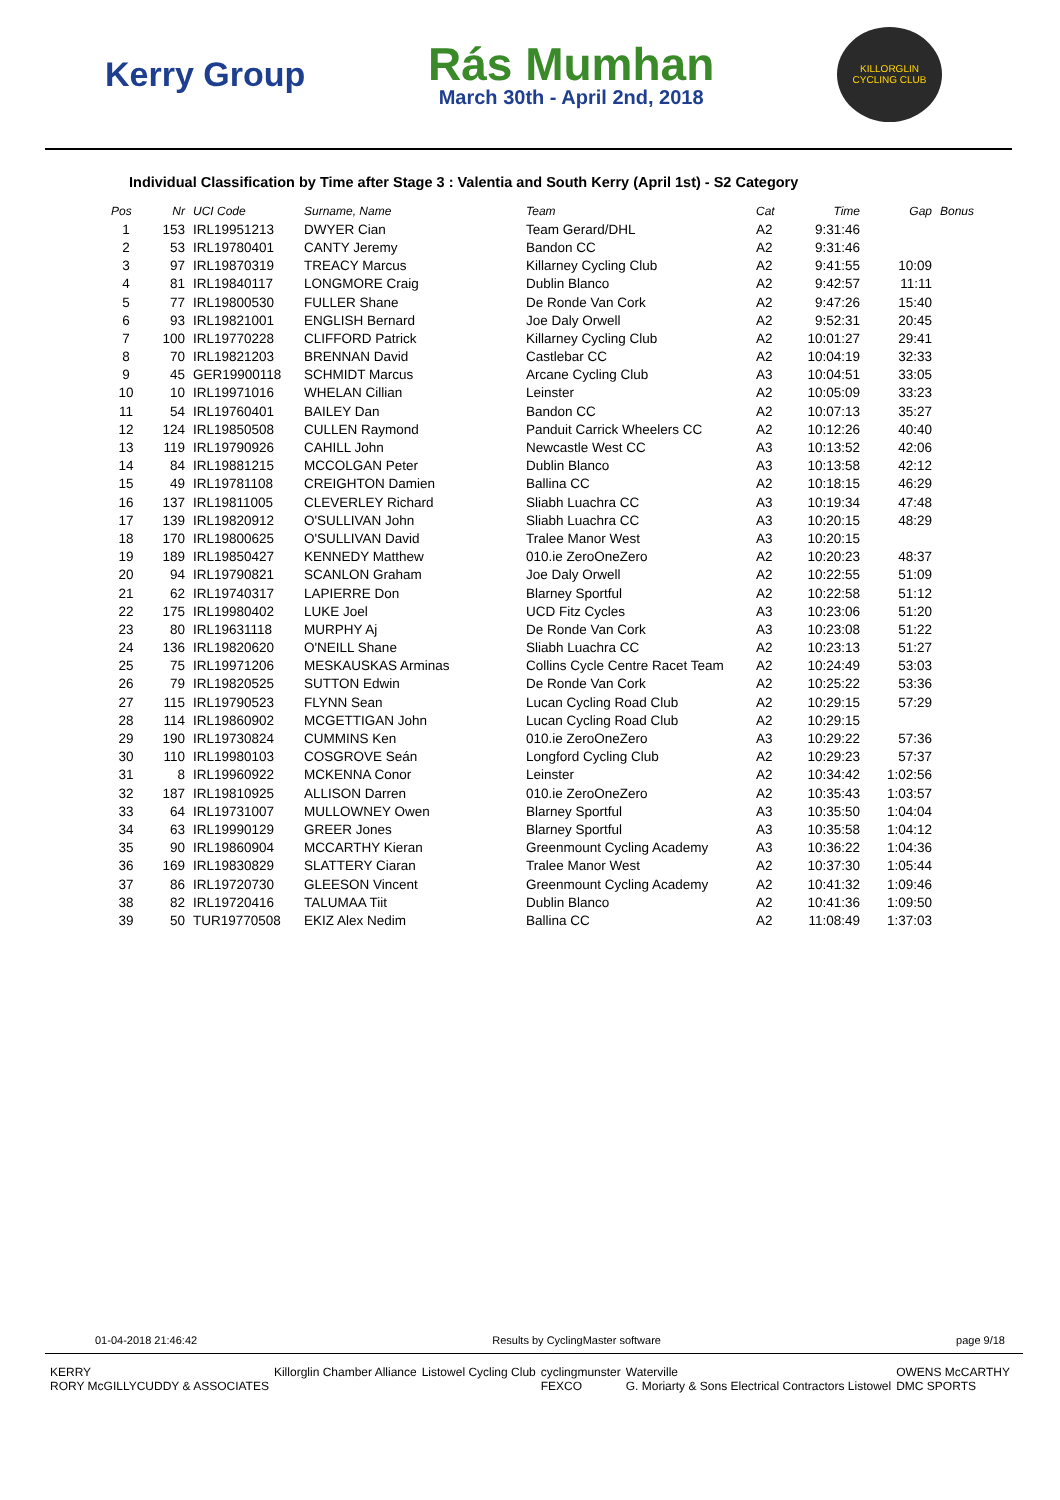Kerry Group
Rás Mumhan
March 30th - April 2nd, 2018
KILLORGLIN CYCLING CLUB
Individual Classification by Time after Stage 3 : Valentia and South Kerry (April 1st) - S2 Category
| Pos | Nr | UCI Code | Surname, Name | Team | Cat | Time | Gap | Bonus |
| --- | --- | --- | --- | --- | --- | --- | --- | --- |
| 1 | 153 | IRL19951213 | DWYER Cian | Team Gerard/DHL | A2 | 9:31:46 | | |
| 2 | 53 | IRL19780401 | CANTY Jeremy | Bandon CC | A2 | 9:31:46 | | |
| 3 | 97 | IRL19870319 | TREACY Marcus | Killarney Cycling Club | A2 | 9:41:55 | 10:09 | |
| 4 | 81 | IRL19840117 | LONGMORE Craig | Dublin Blanco | A2 | 9:42:57 | 11:11 | |
| 5 | 77 | IRL19800530 | FULLER Shane | De Ronde Van Cork | A2 | 9:47:26 | 15:40 | |
| 6 | 93 | IRL19821001 | ENGLISH Bernard | Joe Daly Orwell | A2 | 9:52:31 | 20:45 | |
| 7 | 100 | IRL19770228 | CLIFFORD Patrick | Killarney Cycling Club | A2 | 10:01:27 | 29:41 | |
| 8 | 70 | IRL19821203 | BRENNAN David | Castlebar CC | A2 | 10:04:19 | 32:33 | |
| 9 | 45 | GER19900118 | SCHMIDT Marcus | Arcane Cycling Club | A3 | 10:04:51 | 33:05 | |
| 10 | 10 | IRL19971016 | WHELAN Cillian | Leinster | A2 | 10:05:09 | 33:23 | |
| 11 | 54 | IRL19760401 | BAILEY Dan | Bandon CC | A2 | 10:07:13 | 35:27 | |
| 12 | 124 | IRL19850508 | CULLEN Raymond | Panduit Carrick Wheelers CC | A2 | 10:12:26 | 40:40 | |
| 13 | 119 | IRL19790926 | CAHILL John | Newcastle West CC | A3 | 10:13:52 | 42:06 | |
| 14 | 84 | IRL19881215 | MCCOLGAN Peter | Dublin Blanco | A3 | 10:13:58 | 42:12 | |
| 15 | 49 | IRL19781108 | CREIGHTON Damien | Ballina CC | A2 | 10:18:15 | 46:29 | |
| 16 | 137 | IRL19811005 | CLEVERLEY Richard | Sliabh Luachra CC | A3 | 10:19:34 | 47:48 | |
| 17 | 139 | IRL19820912 | O'SULLIVAN John | Sliabh Luachra CC | A3 | 10:20:15 | 48:29 | |
| 18 | 170 | IRL19800625 | O'SULLIVAN David | Tralee Manor West | A3 | 10:20:15 | | |
| 19 | 189 | IRL19850427 | KENNEDY Matthew | 010.ie ZeroOneZero | A2 | 10:20:23 | 48:37 | |
| 20 | 94 | IRL19790821 | SCANLON Graham | Joe Daly Orwell | A2 | 10:22:55 | 51:09 | |
| 21 | 62 | IRL19740317 | LAPIERRE Don | Blarney Sportful | A2 | 10:22:58 | 51:12 | |
| 22 | 175 | IRL19980402 | LUKE Joel | UCD Fitz Cycles | A3 | 10:23:06 | 51:20 | |
| 23 | 80 | IRL19631118 | MURPHY Aj | De Ronde Van Cork | A3 | 10:23:08 | 51:22 | |
| 24 | 136 | IRL19820620 | O'NEILL Shane | Sliabh Luachra CC | A2 | 10:23:13 | 51:27 | |
| 25 | 75 | IRL19971206 | MESKAUSKAS Arminas | Collins Cycle Centre Racet Team | A2 | 10:24:49 | 53:03 | |
| 26 | 79 | IRL19820525 | SUTTON Edwin | De Ronde Van Cork | A2 | 10:25:22 | 53:36 | |
| 27 | 115 | IRL19790523 | FLYNN Sean | Lucan Cycling Road Club | A2 | 10:29:15 | 57:29 | |
| 28 | 114 | IRL19860902 | MCGETTIGAN John | Lucan Cycling Road Club | A2 | 10:29:15 | | |
| 29 | 190 | IRL19730824 | CUMMINS Ken | 010.ie ZeroOneZero | A3 | 10:29:22 | 57:36 | |
| 30 | 110 | IRL19980103 | COSGROVE Seán | Longford Cycling Club | A2 | 10:29:23 | 57:37 | |
| 31 | 8 | IRL19960922 | MCKENNA Conor | Leinster | A2 | 10:34:42 | 1:02:56 | |
| 32 | 187 | IRL19810925 | ALLISON Darren | 010.ie ZeroOneZero | A2 | 10:35:43 | 1:03:57 | |
| 33 | 64 | IRL19731007 | MULLOWNEY Owen | Blarney Sportful | A3 | 10:35:50 | 1:04:04 | |
| 34 | 63 | IRL19990129 | GREER Jones | Blarney Sportful | A3 | 10:35:58 | 1:04:12 | |
| 35 | 90 | IRL19860904 | MCCARTHY Kieran | Greenmount Cycling Academy | A3 | 10:36:22 | 1:04:36 | |
| 36 | 169 | IRL19830829 | SLATTERY Ciaran | Tralee Manor West | A2 | 10:37:30 | 1:05:44 | |
| 37 | 86 | IRL19720730 | GLEESON Vincent | Greenmount Cycling Academy | A2 | 10:41:32 | 1:09:46 | |
| 38 | 82 | IRL19720416 | TALUMAA Tiit | Dublin Blanco | A2 | 10:41:36 | 1:09:50 | |
| 39 | 50 | TUR19770508 | EKIZ Alex Nedim | Ballina CC | A2 | 11:08:49 | 1:37:03 | |
01-04-2018 21:46:42 Results by CyclingMaster software page 9/18
KERRY
RORY McGILLYCUDDY & ASSOCIATES Killorglin Chamber Alliance Listowel Cycling Club cyclingmunster
FEXCO Waterville
G. Moriarty & Sons Electrical Contractors Listowel OWENS McCARTHY
DMC SPORTS